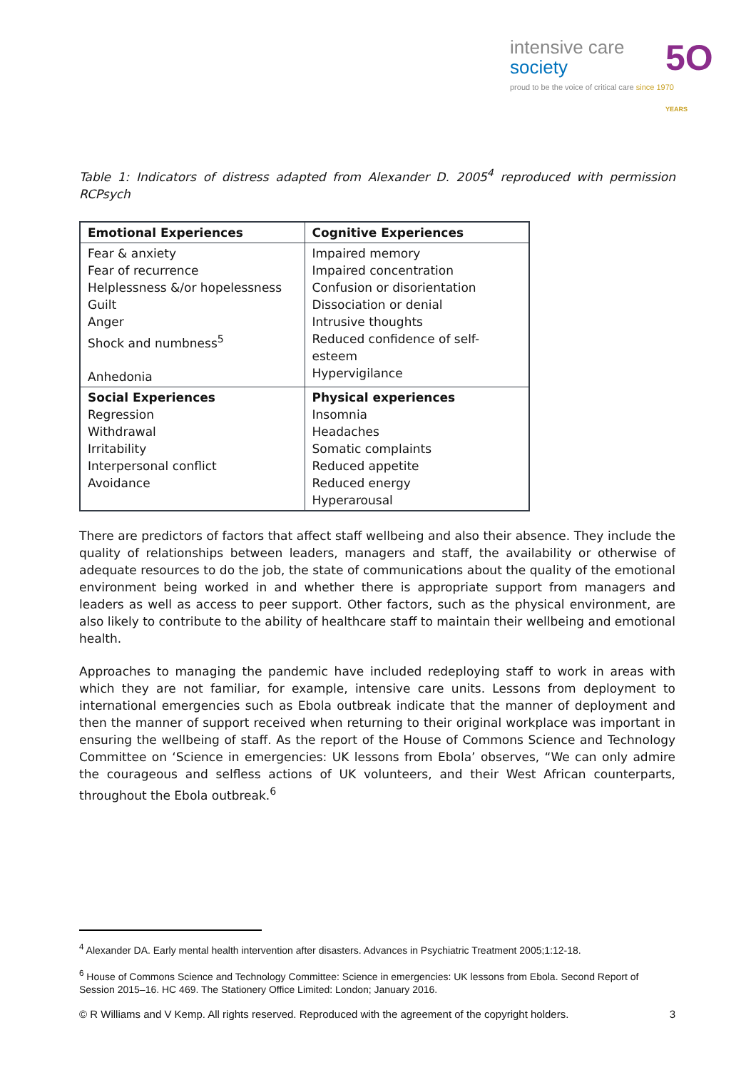intensive care
society
5O YEARS
proud to be the voice of critical care since 1970
Table 1: Indicators of distress adapted from Alexander D. 2005<sup>4</sup> reproduced with permission RCPsych
| Emotional Experiences | Cognitive Experiences |
| Fear & anxiety Fear of recurrence Helplessness &/or hopelessness Guilt Anger Shock and numbness<sup>5</sup> Anhedonia | Impaired memory Impaired concentration Confusion or disorientation Dissociation or denial Intrusive thoughts Reduced confidence of self-esteem Hypervigilance |
| Social Experiences Regression Withdrawal Irritability Interpersonal conflict Avoidance | Physical experiences Insomnia Headaches Somatic complaints Reduced appetite Reduced energy Hyperarousal |
There are predictors of factors that affect staff wellbeing and also their absence. They include the quality of relationships between leaders, managers and staff, the availability or otherwise of adequate resources to do the job, the state of communications about the quality of the emotional environment being worked in and whether there is appropriate support from managers and leaders as well as access to peer support. Other factors, such as the physical environment, are also likely to contribute to the ability of healthcare staff to maintain their wellbeing and emotional health.
Approaches to managing the pandemic have included redeploying staff to work in areas with which they are not familiar, for example, intensive care units. Lessons from deployment to international emergencies such as Ebola outbreak indicate that the manner of deployment and then the manner of support received when returning to their original workplace was important in ensuring the wellbeing of staff. As the report of the House of Commons Science and Technology Committee on ‘Science in emergencies: UK lessons from Ebola’ observes, “We can only admire the courageous and selfless actions of UK volunteers, and their West African counterparts, throughout the Ebola outbreak.<sup>6</sup>
<sup>4</sup> Alexander DA. Early mental health intervention after disasters. Advances in Psychiatric Treatment 2005;1:12-18.
<sup>6</sup> House of Commons Science and Technology Committee: Science in emergencies: UK lessons from Ebola. Second Report of Session 2015–16. HC 469. The Stationery Office Limited: London; January 2016.
© R Williams and V Kemp. All rights reserved. Reproduced with the agreement of the copyright holders. 3